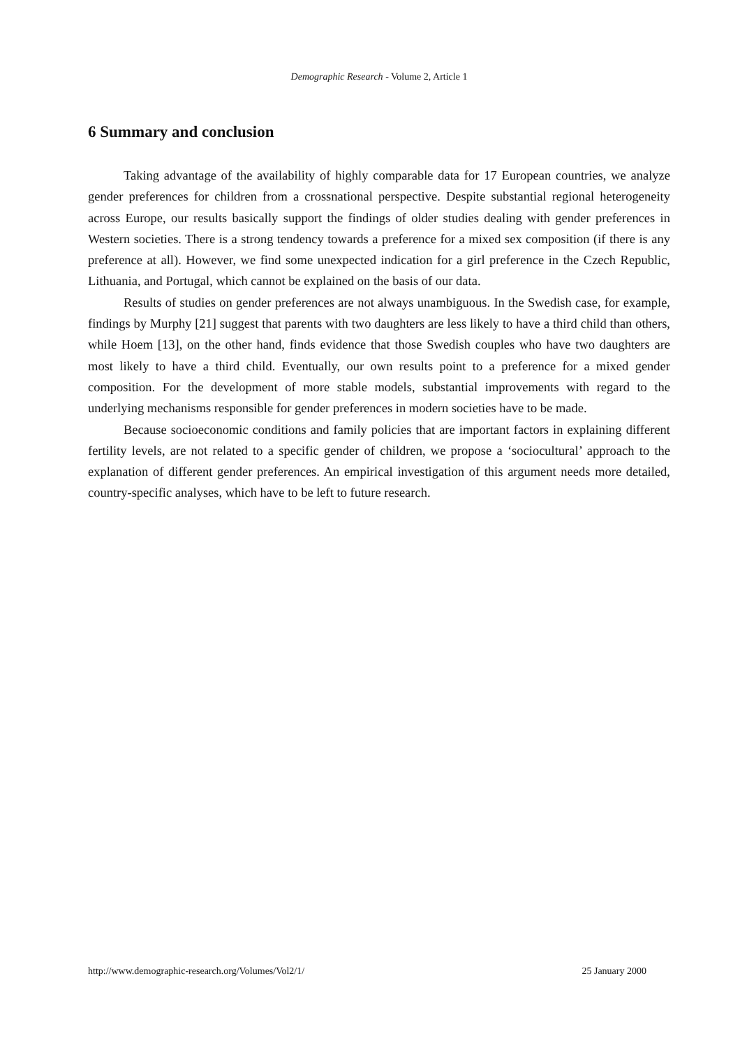Demographic Research - Volume 2, Article 1
6 Summary and conclusion
Taking advantage of the availability of highly comparable data for 17 European countries, we analyze gender preferences for children from a crossnational perspective. Despite substantial regional heterogeneity across Europe, our results basically support the findings of older studies dealing with gender preferences in Western societies. There is a strong tendency towards a preference for a mixed sex composition (if there is any preference at all). However, we find some unexpected indication for a girl preference in the Czech Republic, Lithuania, and Portugal, which cannot be explained on the basis of our data.
Results of studies on gender preferences are not always unambiguous. In the Swedish case, for example, findings by Murphy [21] suggest that parents with two daughters are less likely to have a third child than others, while Hoem [13], on the other hand, finds evidence that those Swedish couples who have two daughters are most likely to have a third child. Eventually, our own results point to a preference for a mixed gender composition. For the development of more stable models, substantial improvements with regard to the underlying mechanisms responsible for gender preferences in modern societies have to be made.
Because socioeconomic conditions and family policies that are important factors in explaining different fertility levels, are not related to a specific gender of children, we propose a ‘sociocultural’ approach to the explanation of different gender preferences. An empirical investigation of this argument needs more detailed, country-specific analyses, which have to be left to future research.
http://www.demographic-research.org/Volumes/Vol2/1/ 25 January 2000